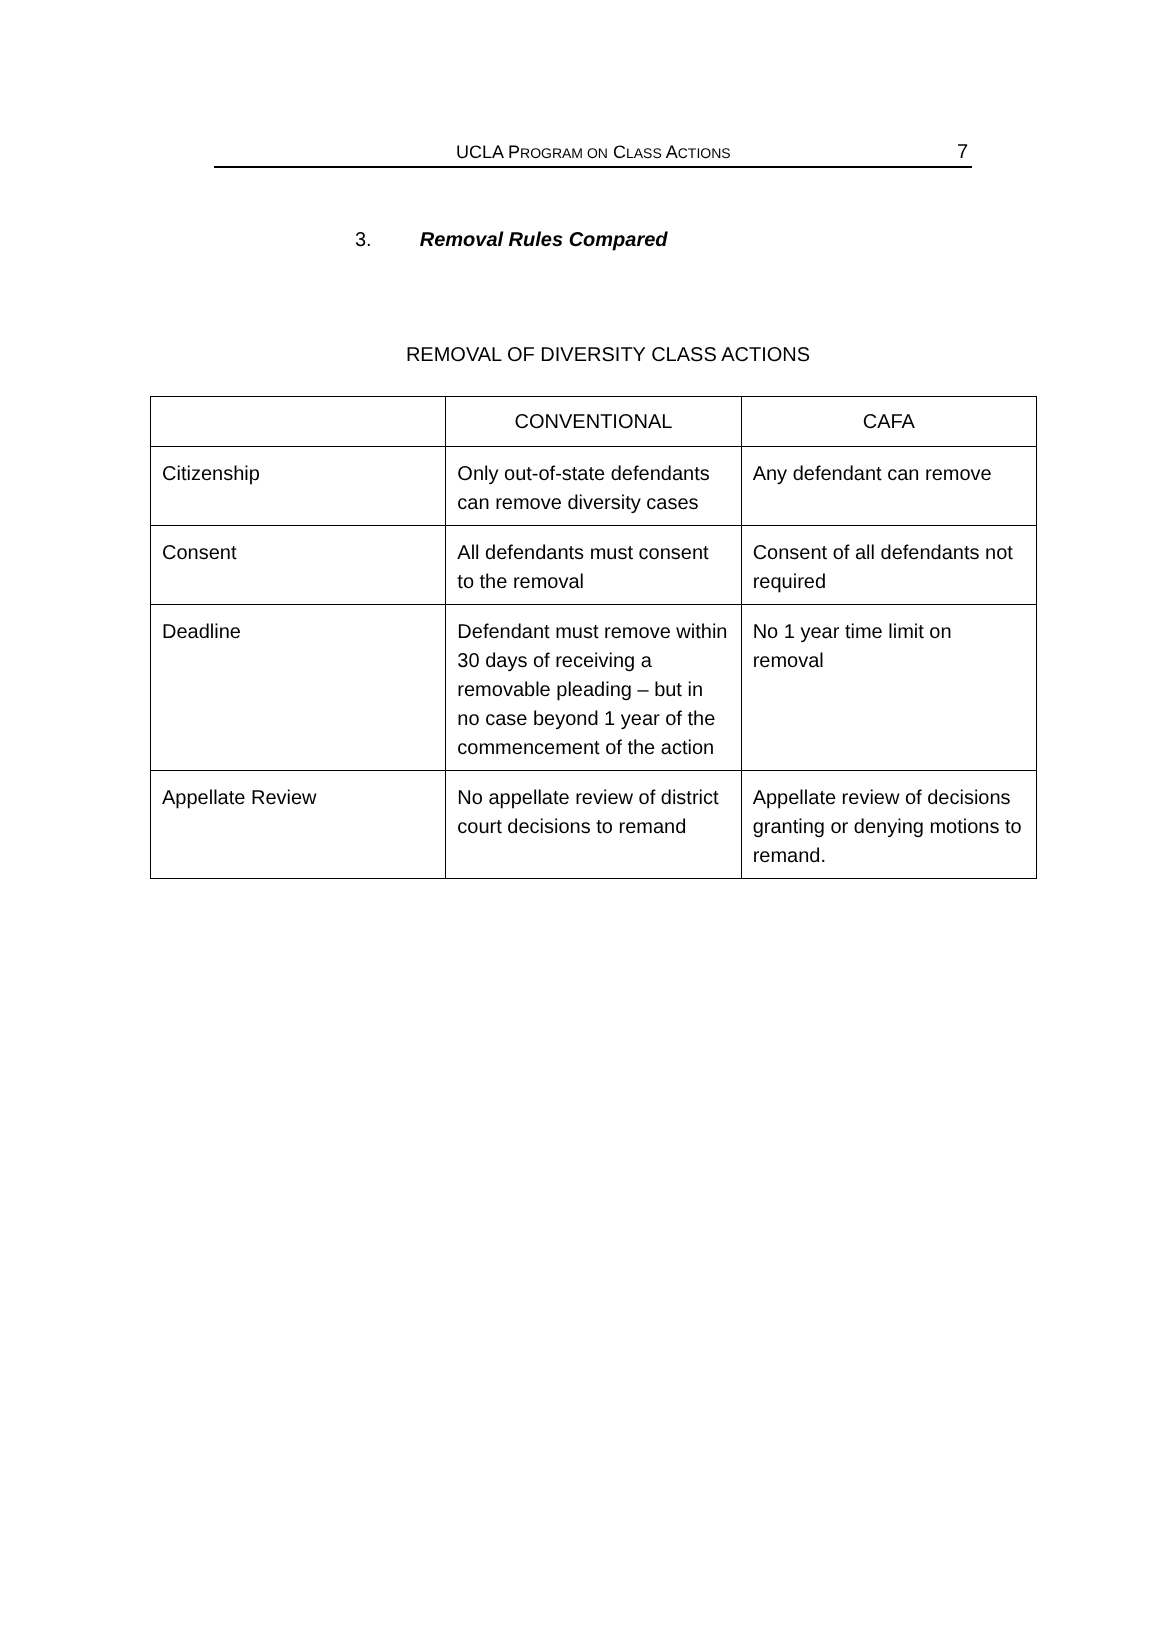UCLA PROGRAM ON CLASS ACTIONS 7
3. Removal Rules Compared
REMOVAL OF DIVERSITY CLASS ACTIONS
| | CONVENTIONAL | CAFA |
| --- | --- | --- |
| Citizenship | Only out-of-state defendants can remove diversity cases | Any defendant can remove |
| Consent | All defendants must consent to the removal | Consent of all defendants not required |
| Deadline | Defendant must remove within 30 days of receiving a removable pleading – but in no case beyond 1 year of the commencement of the action | No 1 year time limit on removal |
| Appellate Review | No appellate review of district court decisions to remand | Appellate review of decisions granting or denying motions to remand. |